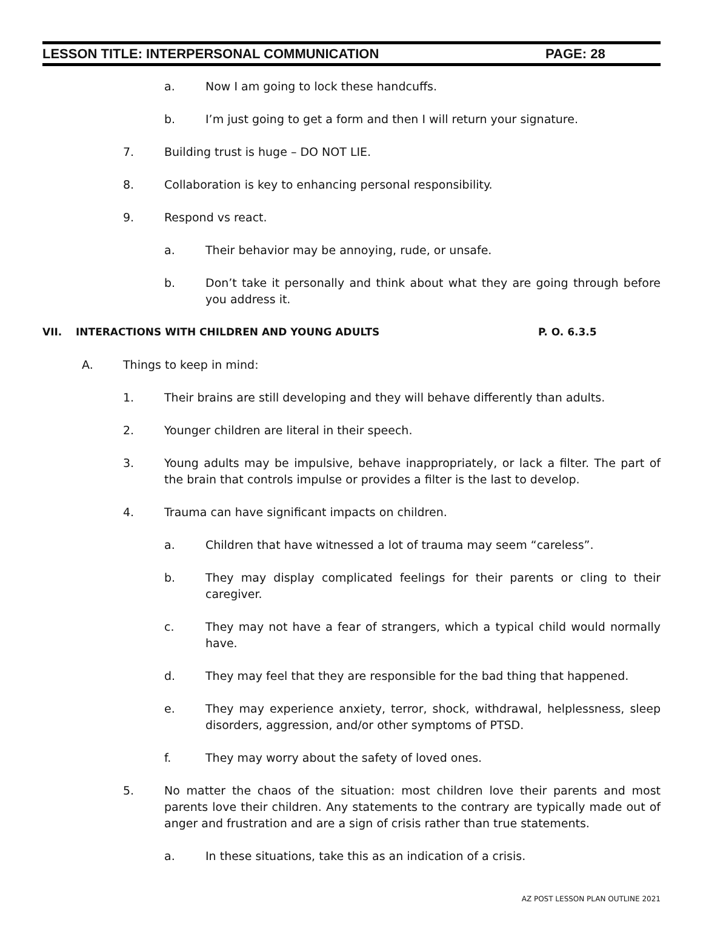LESSON TITLE: INTERPERSONAL COMMUNICATION PAGE: 28
a. Now I am going to lock these handcuffs.
b. I’m just going to get a form and then I will return your signature.
7. Building trust is huge – DO NOT LIE.
8. Collaboration is key to enhancing personal responsibility.
9. Respond vs react.
a. Their behavior may be annoying, rude, or unsafe.
b. Don’t take it personally and think about what they are going through before you address it.
VII. INTERACTIONS WITH CHILDREN AND YOUNG ADULTS P. O. 6.3.5
A. Things to keep in mind:
1. Their brains are still developing and they will behave differently than adults.
2. Younger children are literal in their speech.
3. Young adults may be impulsive, behave inappropriately, or lack a filter. The part of the brain that controls impulse or provides a filter is the last to develop.
4. Trauma can have significant impacts on children.
a. Children that have witnessed a lot of trauma may seem “careless”.
b. They may display complicated feelings for their parents or cling to their caregiver.
c. They may not have a fear of strangers, which a typical child would normally have.
d. They may feel that they are responsible for the bad thing that happened.
e. They may experience anxiety, terror, shock, withdrawal, helplessness, sleep disorders, aggression, and/or other symptoms of PTSD.
f. They may worry about the safety of loved ones.
5. No matter the chaos of the situation: most children love their parents and most parents love their children. Any statements to the contrary are typically made out of anger and frustration and are a sign of crisis rather than true statements.
a. In these situations, take this as an indication of a crisis.
AZ POST LESSON PLAN OUTLINE 2021